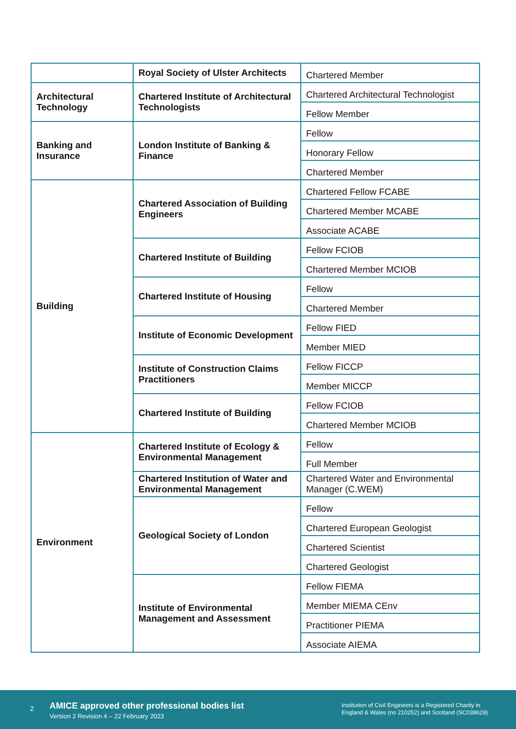| | Royal Society of Ulster Architects | Chartered Member |
| Architectural Technology | Chartered Institute of Architectural Technologists | Chartered Architectural Technologist |
| | | Fellow Member |
| Banking and Insurance | London Institute of Banking & Finance | Fellow |
| | | Honorary Fellow |
| | | Chartered Member |
| Building | Chartered Association of Building Engineers | Chartered Fellow FCABE |
| | | Chartered Member MCABE |
| | | Associate ACABE |
| | Chartered Institute of Building | Fellow FCIOB |
| | | Chartered Member MCIOB |
| | Chartered Institute of Housing | Fellow |
| | | Chartered Member |
| | Institute of Economic Development | Fellow FIED |
| | | Member MIED |
| | Institute of Construction Claims Practitioners | Fellow FICCP |
| | | Member MICCP |
| | Chartered Institute of Building | Fellow FCIOB |
| | | Chartered Member MCIOB |
| Environment | Chartered Institute of Ecology & Environmental Management | Fellow |
| | | Full Member |
| | Chartered Institution of Water and Environmental Management | Chartered Water and Environmental Manager (C.WEM) |
| | Geological Society of London | Fellow |
| | | Chartered European Geologist |
| | | Chartered Scientist |
| | | Chartered Geologist |
| | Institute of Environmental Management and Assessment | Fellow FIEMA |
| | | Member MIEMA CEnv |
| | | Practitioner PIEMA |
| | | Associate AIEMA |
2
AMICE approved other professional bodies list
Version 2 Revision 4 – 22 February 2023
Institution of Civil Engineers is a Registered Charity in
England & Wales (no 210252) and Scotland (SC038629)